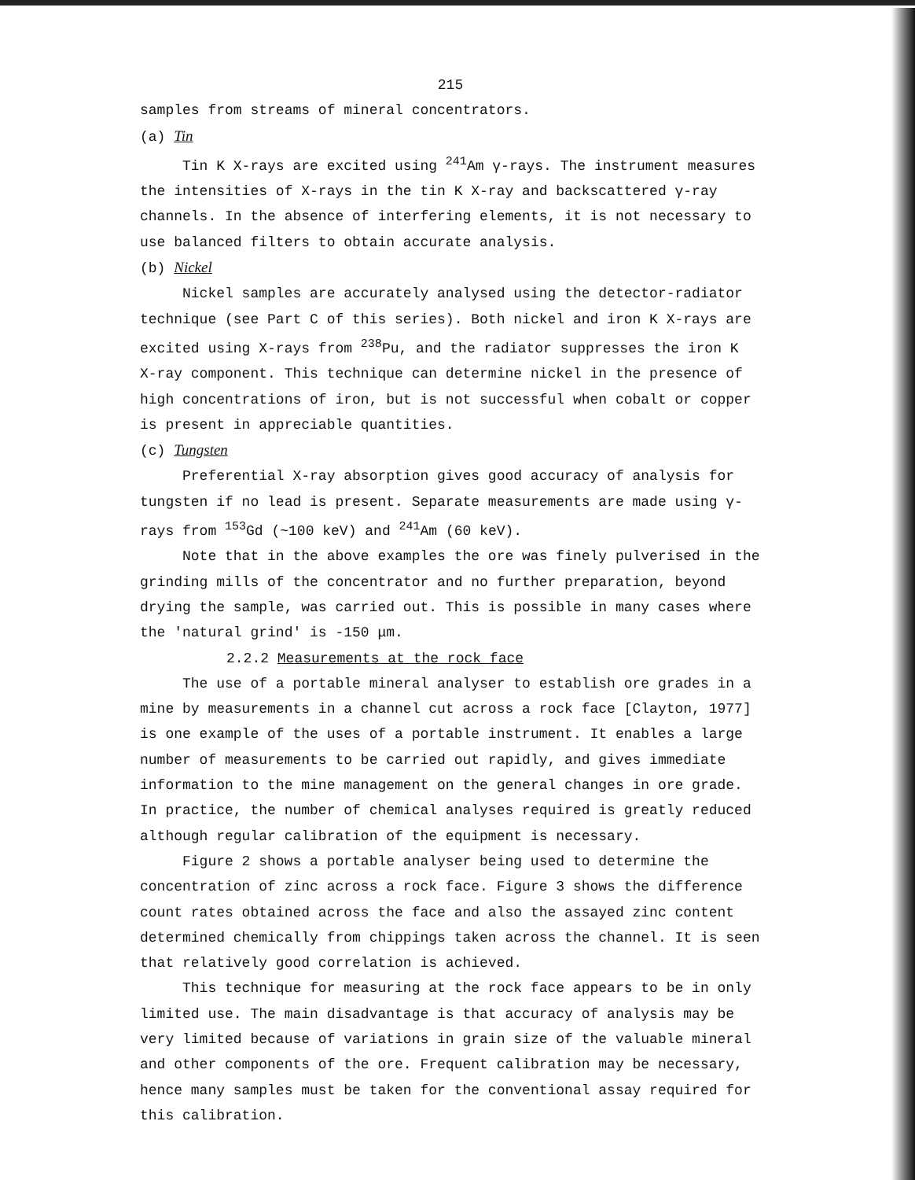215
samples from streams of mineral concentrators.
(a) Tin
Tin K X-rays are excited using <sup>241</sup>Am γ-rays. The instrument measures the intensities of X-rays in the tin K X-ray and backscattered γ-ray channels. In the absence of interfering elements, it is not necessary to use balanced filters to obtain accurate analysis.
(b) Nickel
Nickel samples are accurately analysed using the detector-radiator technique (see Part C of this series). Both nickel and iron K X-rays are excited using X-rays from <sup>238</sup>Pu, and the radiator suppresses the iron K X-ray component. This technique can determine nickel in the presence of high concentrations of iron, but is not successful when cobalt or copper is present in appreciable quantities.
(c) Tungsten
Preferential X-ray absorption gives good accuracy of analysis for tungsten if no lead is present. Separate measurements are made using γ-rays from <sup>153</sup>Gd (~100 keV) and <sup>241</sup>Am (60 keV).
Note that in the above examples the ore was finely pulverised in the grinding mills of the concentrator and no further preparation, beyond drying the sample, was carried out. This is possible in many cases where the 'natural grind' is -150 μm.
2.2.2 Measurements at the rock face
The use of a portable mineral analyser to establish ore grades in a mine by measurements in a channel cut across a rock face [Clayton, 1977] is one example of the uses of a portable instrument. It enables a large number of measurements to be carried out rapidly, and gives immediate information to the mine management on the general changes in ore grade. In practice, the number of chemical analyses required is greatly reduced although regular calibration of the equipment is necessary.
Figure 2 shows a portable analyser being used to determine the concentration of zinc across a rock face. Figure 3 shows the difference count rates obtained across the face and also the assayed zinc content determined chemically from chippings taken across the channel. It is seen that relatively good correlation is achieved.
This technique for measuring at the rock face appears to be in only limited use. The main disadvantage is that accuracy of analysis may be very limited because of variations in grain size of the valuable mineral and other components of the ore. Frequent calibration may be necessary, hence many samples must be taken for the conventional assay required for this calibration.